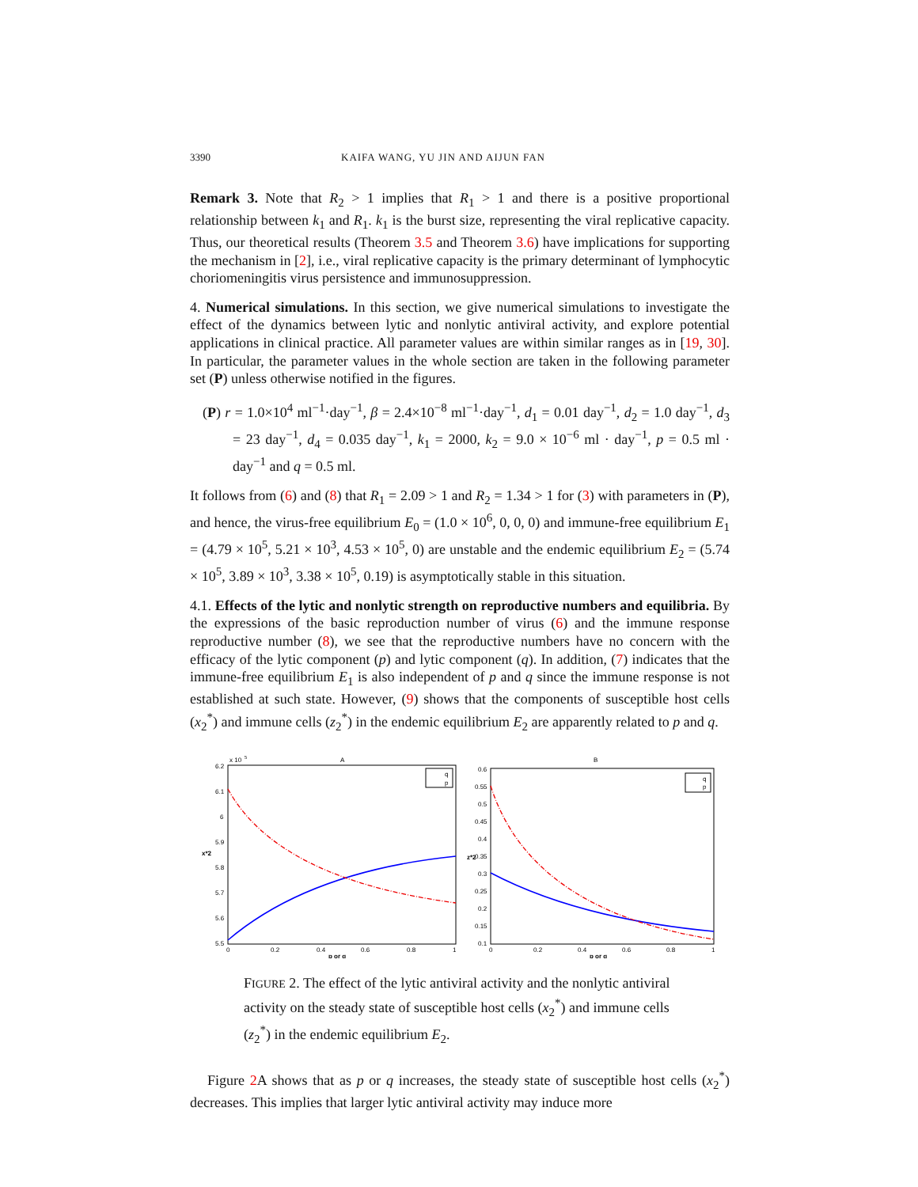3390 KAIFA WANG, YU JIN AND AIJUN FAN
Remark 3. Note that R<sub>2</sub> > 1 implies that R<sub>1</sub> > 1 and there is a positive proportional relationship between k<sub>1</sub> and R<sub>1</sub>. k<sub>1</sub> is the burst size, representing the viral replicative capacity. Thus, our theoretical results (Theorem 3.5 and Theorem 3.6) have implications for supporting the mechanism in [2], i.e., viral replicative capacity is the primary determinant of lymphocytic choriomeningitis virus persistence and immunosuppression.
4. Numerical simulations. In this section, we give numerical simulations to investigate the effect of the dynamics between lytic and nonlytic antiviral activity, and explore potential applications in clinical practice. All parameter values are within similar ranges as in [19, 30]. In particular, the parameter values in the whole section are taken in the following parameter set (P) unless otherwise notified in the figures.
(P) r = 1.0×10<sup>4</sup> ml<sup>−1</sup>·day<sup>−1</sup>, β = 2.4×10<sup>−8</sup> ml<sup>−1</sup>·day<sup>−1</sup>, d<sub>1</sub> = 0.01 day<sup>−1</sup>, d<sub>2</sub> = 1.0 day<sup>−1</sup>, d<sub>3</sub> = 23 day<sup>−1</sup>, d<sub>4</sub> = 0.035 day<sup>−1</sup>, k<sub>1</sub> = 2000, k<sub>2</sub> = 9.0 × 10<sup>−6</sup> ml · day<sup>−1</sup>, p = 0.5 ml · day<sup>−1</sup> and q = 0.5 ml.
It follows from (6) and (8) that R<sub>1</sub> = 2.09 > 1 and R<sub>2</sub> = 1.34 > 1 for (3) with parameters in (P), and hence, the virus-free equilibrium E<sub>0</sub> = (1.0 × 10<sup>6</sup>, 0, 0, 0) and immune-free equilibrium E<sub>1</sub> = (4.79 × 10<sup>5</sup>, 5.21 × 10<sup>3</sup>, 4.53 × 10<sup>5</sup>, 0) are unstable and the endemic equilibrium E<sub>2</sub> = (5.74 × 10<sup>5</sup>, 3.89 × 10<sup>3</sup>, 3.38 × 10<sup>5</sup>, 0.19) is asymptotically stable in this situation.
4.1. Effects of the lytic and nonlytic strength on reproductive numbers and equilibria. By the expressions of the basic reproduction number of virus (6) and the immune response reproductive number (8), we see that the reproductive numbers have no concern with the efficacy of the lytic component (p) and lytic component (q). In addition, (7) indicates that the immune-free equilibrium E<sub>1</sub> is also independent of p and q since the immune response is not established at such state. However, (9) shows that the components of susceptible host cells (x<sub>2</sub><sup>*</sup>) and immune cells (z<sub>2</sub><sup>*</sup>) in the endemic equilibrium E<sub>2</sub> are apparently related to p and q.
A
x 10
5
6.2
6.1
6
5.9
5.8
5.7
5.6
5.5
0
0.2
0.4
0.6
0.8
1
p or q
x*2
q
p
B
0.6
0.55
0.5
0.45
0.4
0.35
0.3
0.25
0.2
0.15
0.1
0
0.2
0.4
0.6
0.8
1
p or q
z*2
q
p
FIGURE 2. The effect of the lytic antiviral activity and the nonlytic antiviral activity on the steady state of susceptible host cells (x<sub>2</sub><sup>*</sup>) and immune cells (z<sub>2</sub><sup>*</sup>) in the endemic equilibrium E<sub>2</sub>.
Figure 2 A shows that as p or q increases, the steady state of susceptible host cells (x<sub>2</sub><sup>*</sup>) decreases. This implies that larger lytic antiviral activity may induce more